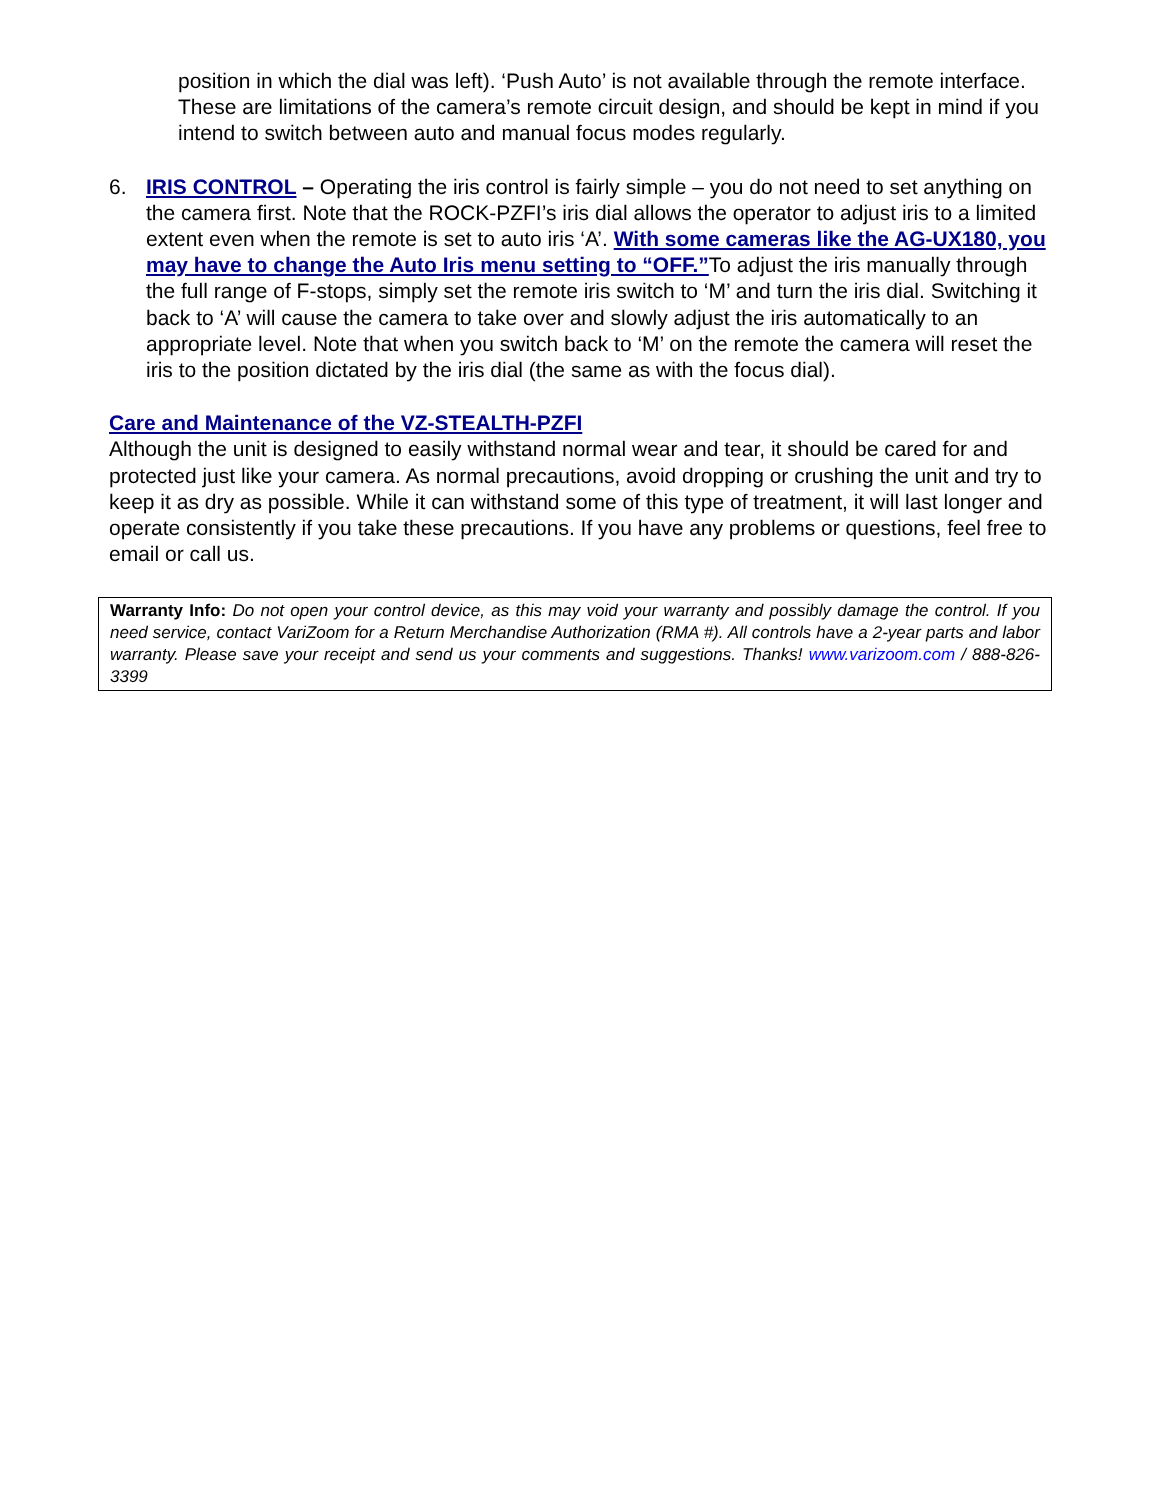position in which the dial was left). ‘Push Auto’ is not available through the remote interface. These are limitations of the camera’s remote circuit design, and should be kept in mind if you intend to switch between auto and manual focus modes regularly.
6. IRIS CONTROL – Operating the iris control is fairly simple – you do not need to set anything on the camera first. Note that the ROCK-PZFI’s iris dial allows the operator to adjust iris to a limited extent even when the remote is set to auto iris ‘A’. With some cameras like the AG-UX180, you may have to change the Auto Iris menu setting to “OFF.”To adjust the iris manually through the full range of F-stops, simply set the remote iris switch to ‘M’ and turn the iris dial. Switching it back to ‘A’ will cause the camera to take over and slowly adjust the iris automatically to an appropriate level. Note that when you switch back to ‘M’ on the remote the camera will reset the iris to the position dictated by the iris dial (the same as with the focus dial).
Care and Maintenance of the VZ-STEALTH-PZFI
Although the unit is designed to easily withstand normal wear and tear, it should be cared for and protected just like your camera. As normal precautions, avoid dropping or crushing the unit and try to keep it as dry as possible. While it can withstand some of this type of treatment, it will last longer and operate consistently if you take these precautions. If you have any problems or questions, feel free to email or call us.
Warranty Info: Do not open your control device, as this may void your warranty and possibly damage the control. If you need service, contact VariZoom for a Return Merchandise Authorization (RMA #). All controls have a 2-year parts and labor warranty. Please save your receipt and send us your comments and suggestions. Thanks! www.varizoom.com / 888-826-3399